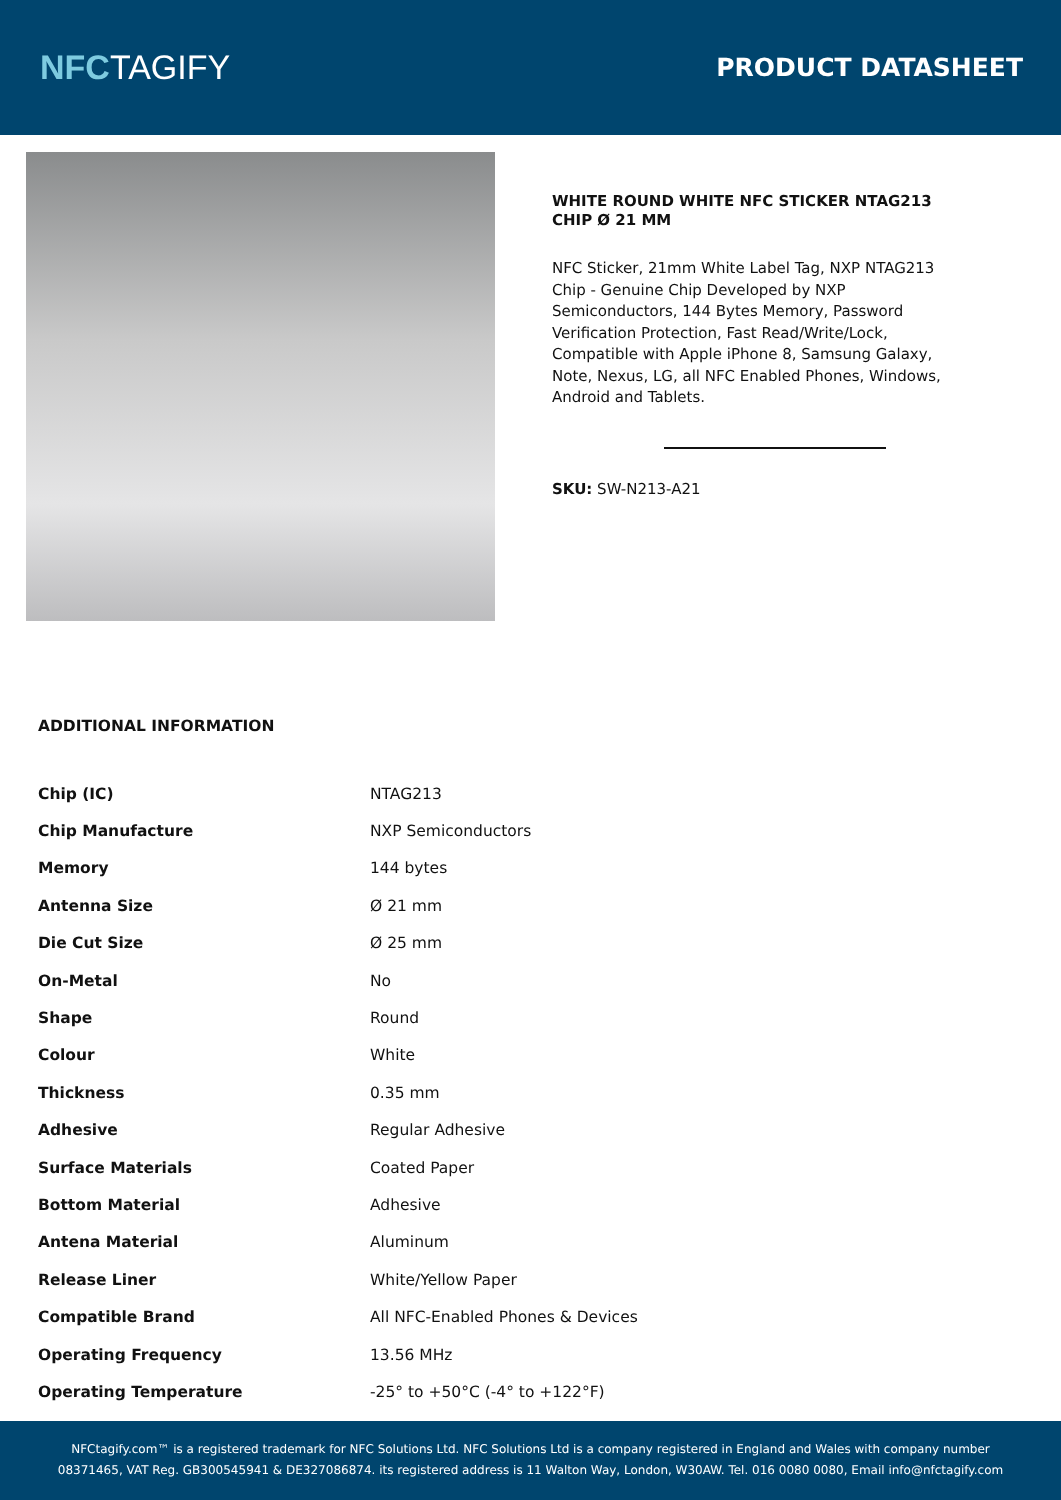NFCTAGIFY
PRODUCT DATASHEET
WHITE ROUND WHITE NFC STICKER NTAG213 CHIP Ø 21 MM
NFC Sticker, 21mm White Label Tag, NXP NTAG213 Chip - Genuine Chip Developed by NXP Semiconductors, 144 Bytes Memory, Password Verification Protection, Fast Read/Write/Lock, Compatible with Apple iPhone 8, Samsung Galaxy, Note, Nexus, LG, all NFC Enabled Phones, Windows, Android and Tablets.
SKU: SW-N213-A21
ADDITIONAL INFORMATION
| Chip (IC) | NTAG213 |
| Chip Manufacture | NXP Semiconductors |
| Memory | 144 bytes |
| Antenna Size | Ø 21 mm |
| Die Cut Size | Ø 25 mm |
| On-Metal | No |
| Shape | Round |
| Colour | White |
| Thickness | 0.35 mm |
| Adhesive | Regular Adhesive |
| Surface Materials | Coated Paper |
| Bottom Material | Adhesive |
| Antena Material | Aluminum |
| Release Liner | White/Yellow Paper |
| Compatible Brand | All NFC-Enabled Phones & Devices |
| Operating Frequency | 13.56 MHz |
| Operating Temperature | -25° to +50°C (-4° to +122°F) |
NFCtagify.com™ is a registered trademark for NFC Solutions Ltd. NFC Solutions Ltd is a company registered in England and Wales with company number
08371465, VAT Reg. GB300545941 & DE327086874. its registered address is 11 Walton Way, London, W30AW. Tel. 016 0080 0080, Email info@nfctagify.com